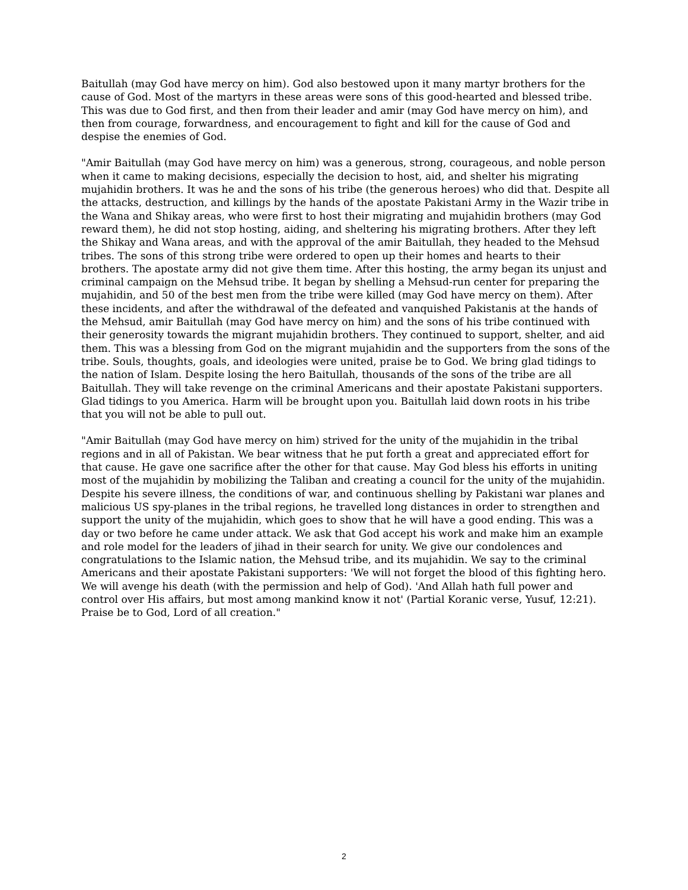Baitullah (may God have mercy on him). God also bestowed upon it many martyr brothers for the cause of God. Most of the martyrs in these areas were sons of this good-hearted and blessed tribe. This was due to God first, and then from their leader and amir (may God have mercy on him), and then from courage, forwardness, and encouragement to fight and kill for the cause of God and despise the enemies of God.
"Amir Baitullah (may God have mercy on him) was a generous, strong, courageous, and noble person when it came to making decisions, especially the decision to host, aid, and shelter his migrating mujahidin brothers. It was he and the sons of his tribe (the generous heroes) who did that. Despite all the attacks, destruction, and killings by the hands of the apostate Pakistani Army in the Wazir tribe in the Wana and Shikay areas, who were first to host their migrating and mujahidin brothers (may God reward them), he did not stop hosting, aiding, and sheltering his migrating brothers. After they left the Shikay and Wana areas, and with the approval of the amir Baitullah, they headed to the Mehsud tribes. The sons of this strong tribe were ordered to open up their homes and hearts to their brothers. The apostate army did not give them time. After this hosting, the army began its unjust and criminal campaign on the Mehsud tribe. It began by shelling a Mehsud-run center for preparing the mujahidin, and 50 of the best men from the tribe were killed (may God have mercy on them). After these incidents, and after the withdrawal of the defeated and vanquished Pakistanis at the hands of the Mehsud, amir Baitullah (may God have mercy on him) and the sons of his tribe continued with their generosity towards the migrant mujahidin brothers. They continued to support, shelter, and aid them. This was a blessing from God on the migrant mujahidin and the supporters from the sons of the tribe. Souls, thoughts, goals, and ideologies were united, praise be to God. We bring glad tidings to the nation of Islam. Despite losing the hero Baitullah, thousands of the sons of the tribe are all Baitullah. They will take revenge on the criminal Americans and their apostate Pakistani supporters. Glad tidings to you America. Harm will be brought upon you. Baitullah laid down roots in his tribe that you will not be able to pull out.
"Amir Baitullah (may God have mercy on him) strived for the unity of the mujahidin in the tribal regions and in all of Pakistan. We bear witness that he put forth a great and appreciated effort for that cause. He gave one sacrifice after the other for that cause. May God bless his efforts in uniting most of the mujahidin by mobilizing the Taliban and creating a council for the unity of the mujahidin. Despite his severe illness, the conditions of war, and continuous shelling by Pakistani war planes and malicious US spy-planes in the tribal regions, he travelled long distances in order to strengthen and support the unity of the mujahidin, which goes to show that he will have a good ending. This was a day or two before he came under attack. We ask that God accept his work and make him an example and role model for the leaders of jihad in their search for unity. We give our condolences and congratulations to the Islamic nation, the Mehsud tribe, and its mujahidin. We say to the criminal Americans and their apostate Pakistani supporters: 'We will not forget the blood of this fighting hero. We will avenge his death (with the permission and help of God). 'And Allah hath full power and control over His affairs, but most among mankind know it not' (Partial Koranic verse, Yusuf, 12:21). Praise be to God, Lord of all creation."
2